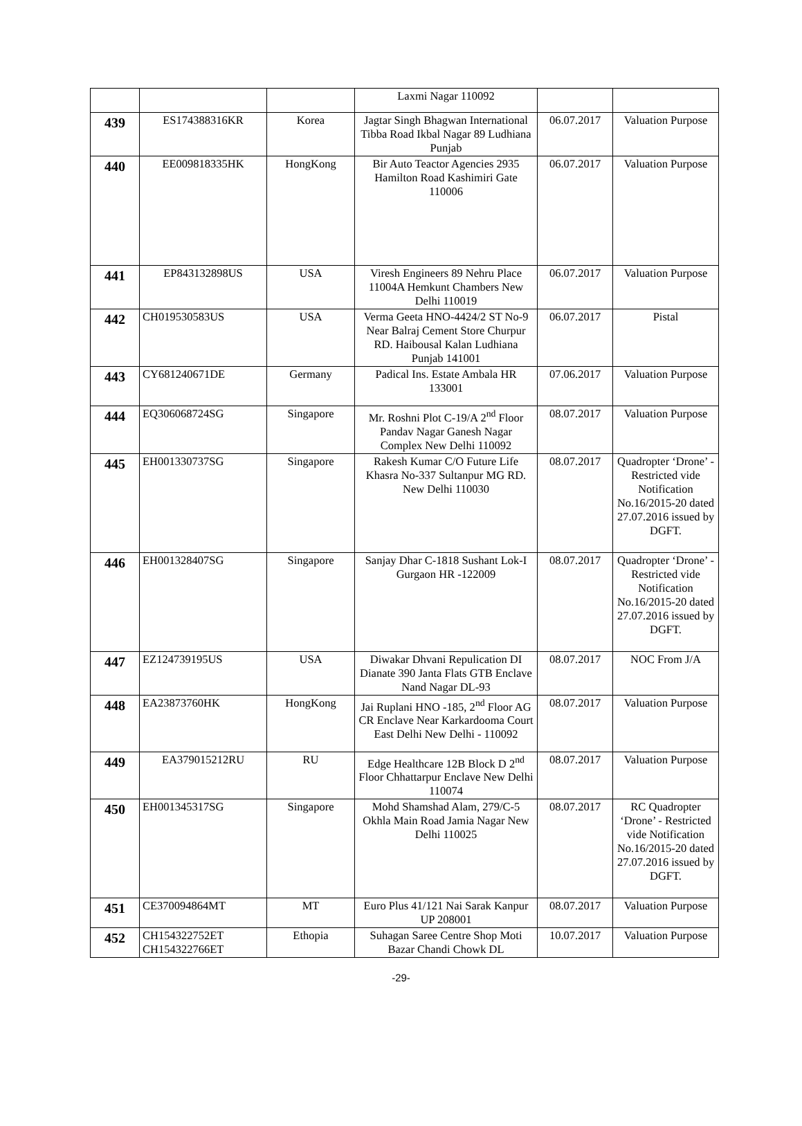| | | | Laxmi Nagar 110092 | | |
| 439 | ES174388316KR | Korea | Jagtar Singh Bhagwan International Tibba Road Ikbal Nagar 89 Ludhiana Punjab | 06.07.2017 | Valuation Purpose |
| 440 | EE009818335HK | HongKong | Bir Auto Teactor Agencies 2935 Hamilton Road Kashimiri Gate 110006 | 06.07.2017 | Valuation Purpose |
| 441 | EP843132898US | USA | Viresh Engineers 89 Nehru Place 11004A Hemkunt Chambers New Delhi 110019 | 06.07.2017 | Valuation Purpose |
| 442 | CH019530583US | USA | Verma Geeta HNO-4424/2 ST No-9 Near Balraj Cement Store Churpur RD. Haibousal Kalan Ludhiana Punjab 141001 | 06.07.2017 | Pistal |
| 443 | CY681240671DE | Germany | Padical Ins. Estate Ambala HR 133001 | 07.06.2017 | Valuation Purpose |
| 444 | EQ306068724SG | Singapore | Mr. Roshni Plot C-19/A 2<sup>nd</sup> Floor Pandav Nagar Ganesh Nagar Complex New Delhi 110092 | 08.07.2017 | Valuation Purpose |
| 445 | EH001330737SG | Singapore | Rakesh Kumar C/O Future Life Khasra No-337 Sultanpur MG RD. New Delhi 110030 | 08.07.2017 | Quadropter ‘Drone’ - Restricted vide Notification No.16/2015-20 dated 27.07.2016 issued by DGFT. |
| 446 | EH001328407SG | Singapore | Sanjay Dhar C-1818 Sushant Lok-I Gurgaon HR -122009 | 08.07.2017 | Quadropter ‘Drone’ - Restricted vide Notification No.16/2015-20 dated 27.07.2016 issued by DGFT. |
| 447 | EZ124739195US | USA | Diwakar Dhvani Repulication DI Dianate 390 Janta Flats GTB Enclave Nand Nagar DL-93 | 08.07.2017 | NOC From J/A |
| 448 | EA23873760HK | HongKong | Jai Ruplani HNO -185, 2<sup>nd</sup> Floor AG CR Enclave Near Karkardooma Court East Delhi New Delhi - 110092 | 08.07.2017 | Valuation Purpose |
| 449 | EA379015212RU | RU | Edge Healthcare 12B Block D 2<sup>nd</sup> Floor Chhattarpur Enclave New Delhi 110074 | 08.07.2017 | Valuation Purpose |
| 450 | EH001345317SG | Singapore | Mohd Shamshad Alam, 279/C-5 Okhla Main Road Jamia Nagar New Delhi 110025 | 08.07.2017 | RC Quadropter ‘Drone’ - Restricted vide Notification No.16/2015-20 dated 27.07.2016 issued by DGFT. |
| 451 | CE370094864MT | MT | Euro Plus 41/121 Nai Sarak Kanpur UP 208001 | 08.07.2017 | Valuation Purpose |
| 452 | CH154322752ET CH154322766ET | Ethopia | Suhagan Saree Centre Shop Moti Bazar Chandi Chowk DL | 10.07.2017 | Valuation Purpose |
-29-